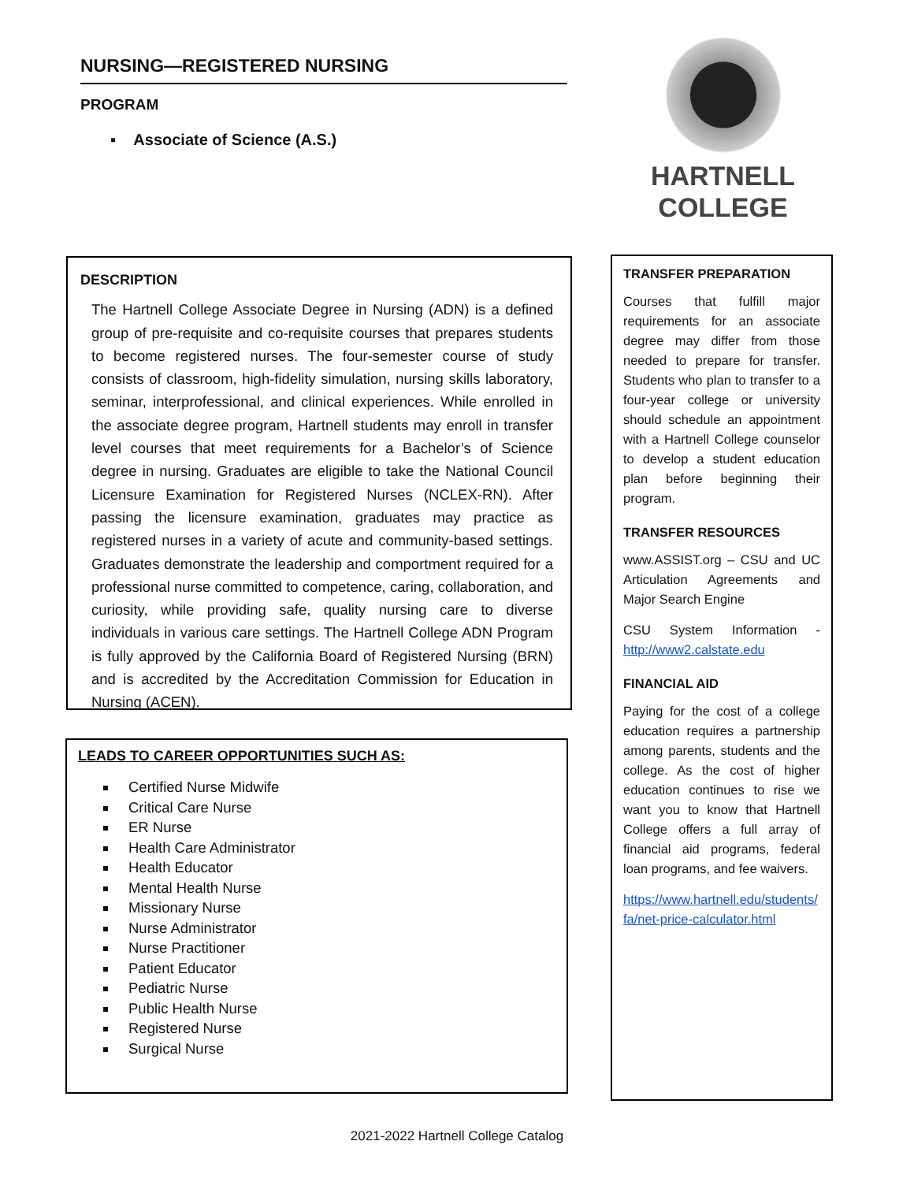NURSING—REGISTERED NURSING
PROGRAM
▪ Associate of Science (A.S.)
HARTNELL
COLLEGE
DESCRIPTION
The Hartnell College Associate Degree in Nursing (ADN) is a defined group of pre-requisite and co-requisite courses that prepares students to become registered nurses. The four-semester course of study consists of classroom, high-fidelity simulation, nursing skills laboratory, seminar, interprofessional, and clinical experiences. While enrolled in the associate degree program, Hartnell students may enroll in transfer level courses that meet requirements for a Bachelor’s of Science degree in nursing. Graduates are eligible to take the National Council Licensure Examination for Registered Nurses (NCLEX-RN). After passing the licensure examination, graduates may practice as registered nurses in a variety of acute and community-based settings. Graduates demonstrate the leadership and comportment required for a professional nurse committed to competence, caring, collaboration, and curiosity, while providing safe, quality nursing care to diverse individuals in various care settings. The Hartnell College ADN Program is fully approved by the California Board of Registered Nursing (BRN) and is accredited by the Accreditation Commission for Education in Nursing (ACEN).
LEADS TO CAREER OPPORTUNITIES SUCH AS:
Certified Nurse Midwife
Critical Care Nurse
ER Nurse
Health Care Administrator
Health Educator
Mental Health Nurse
Missionary Nurse
Nurse Administrator
Nurse Practitioner
Patient Educator
Pediatric Nurse
Public Health Nurse
Registered Nurse
Surgical Nurse
TRANSFER PREPARATION
Courses that fulfill major requirements for an associate degree may differ from those needed to prepare for transfer. Students who plan to transfer to a four-year college or university should schedule an appointment with a Hartnell College counselor to develop a student education plan before beginning their program.
TRANSFER RESOURCES
www.ASSIST.org – CSU and UC Articulation Agreements and Major Search Engine
CSU System Information - http://www2.calstate.edu
FINANCIAL AID
Paying for the cost of a college education requires a partnership among parents, students and the college. As the cost of higher education continues to rise we want you to know that Hartnell College offers a full array of financial aid programs, federal loan programs, and fee waivers.
https://www.hartnell.edu/students/fa/net-price-calculator.html
2021-2022 Hartnell College Catalog